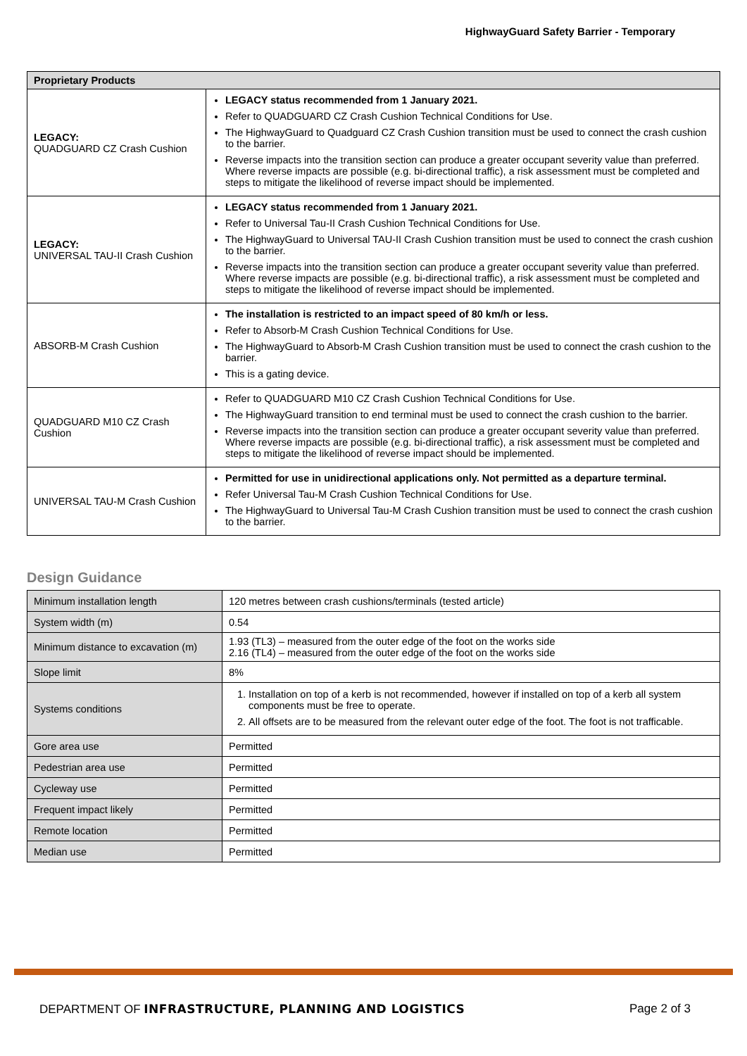HighwayGuard Safety Barrier - Temporary
| Proprietary Products | |
| --- | --- |
| LEGACY: QUADGUARD CZ Crash Cushion | LEGACY status recommended from 1 January 2021. Refer to QUADGUARD CZ Crash Cushion Technical Conditions for Use. The HighwayGuard to Quadguard CZ Crash Cushion transition must be used to connect the crash cushion to the barrier. Reverse impacts into the transition section can produce a greater occupant severity value than preferred. Where reverse impacts are possible (e.g. bi-directional traffic), a risk assessment must be completed and steps to mitigate the likelihood of reverse impact should be implemented. |
| LEGACY: UNIVERSAL TAU-II Crash Cushion | LEGACY status recommended from 1 January 2021. Refer to Universal Tau-II Crash Cushion Technical Conditions for Use. The HighwayGuard to Universal TAU-II Crash Cushion transition must be used to connect the crash cushion to the barrier. Reverse impacts into the transition section can produce a greater occupant severity value than preferred. Where reverse impacts are possible (e.g. bi-directional traffic), a risk assessment must be completed and steps to mitigate the likelihood of reverse impact should be implemented. |
| ABSORB-M Crash Cushion | The installation is restricted to an impact speed of 80 km/h or less. Refer to Absorb-M Crash Cushion Technical Conditions for Use. The HighwayGuard to Absorb-M Crash Cushion transition must be used to connect the crash cushion to the barrier. This is a gating device. |
| QUADGUARD M10 CZ Crash Cushion | Refer to QUADGUARD M10 CZ Crash Cushion Technical Conditions for Use. The HighwayGuard transition to end terminal must be used to connect the crash cushion to the barrier. Reverse impacts into the transition section can produce a greater occupant severity value than preferred. Where reverse impacts are possible (e.g. bi-directional traffic), a risk assessment must be completed and steps to mitigate the likelihood of reverse impact should be implemented. |
| UNIVERSAL TAU-M Crash Cushion | Permitted for use in unidirectional applications only. Not permitted as a departure terminal. Refer Universal Tau-M Crash Cushion Technical Conditions for Use. The HighwayGuard to Universal Tau-M Crash Cushion transition must be used to connect the crash cushion to the barrier. |
Design Guidance
| Minimum installation length | 120 metres between crash cushions/terminals (tested article) |
| System width (m) | 0.54 |
| Minimum distance to excavation (m) | 1.93 (TL3) – measured from the outer edge of the foot on the works side 2.16 (TL4) – measured from the outer edge of the foot on the works side |
| Slope limit | 8% |
| Systems conditions | 1. Installation on top of a kerb is not recommended, however if installed on top of a kerb all system components must be free to operate. 2. All offsets are to be measured from the relevant outer edge of the foot. The foot is not trafficable. |
| Gore area use | Permitted |
| Pedestrian area use | Permitted |
| Cycleway use | Permitted |
| Frequent impact likely | Permitted |
| Remote location | Permitted |
| Median use | Permitted |
DEPARTMENT OF INFRASTRUCTURE, PLANNING AND LOGISTICS Page 2 of 3